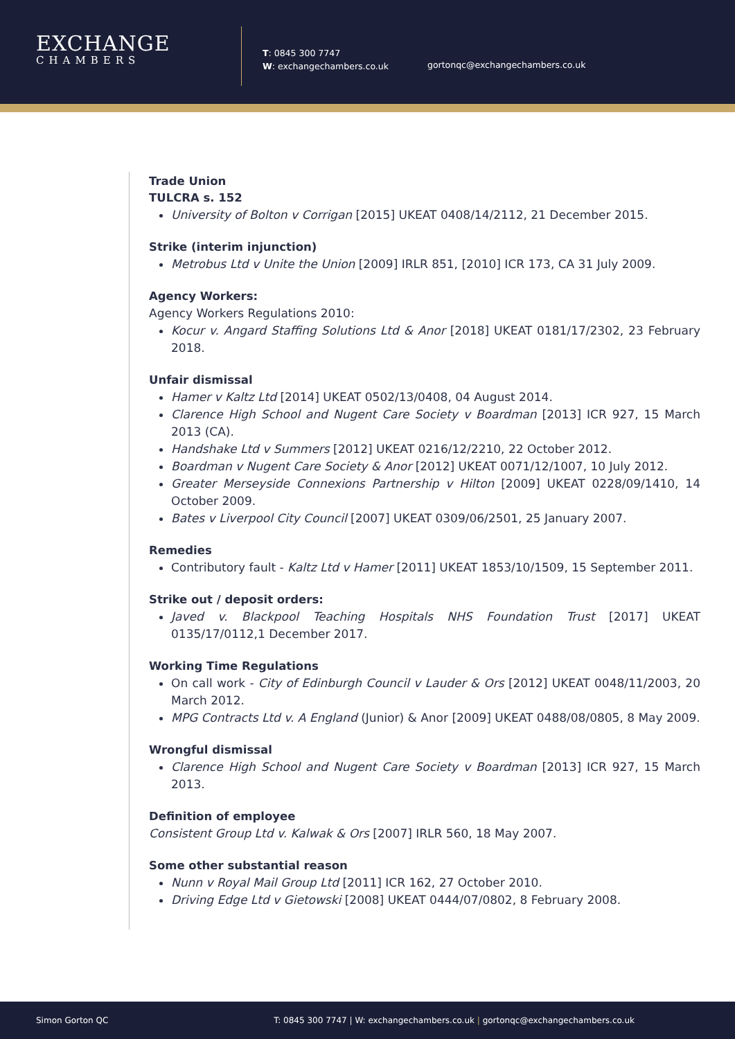EXCHANGE
CHAMBERS
T: 0845 300 7747
W: exchangechambers.co.uk
gortonqc@exchangechambers.co.uk
Trade Union
TULCRA s. 152
University of Bolton v Corrigan [2015] UKEAT 0408/14/2112, 21 December 2015.
Strike (interim injunction)
Metrobus Ltd v Unite the Union [2009] IRLR 851, [2010] ICR 173, CA 31 July 2009.
Agency Workers:
Agency Workers Regulations 2010:
Kocur v. Angard Staffing Solutions Ltd & Anor [2018] UKEAT 0181/17/2302, 23 February 2018.
Unfair dismissal
Hamer v Kaltz Ltd [2014] UKEAT 0502/13/0408, 04 August 2014.
Clarence High School and Nugent Care Society v Boardman [2013] ICR 927, 15 March 2013 (CA).
Handshake Ltd v Summers [2012] UKEAT 0216/12/2210, 22 October 2012.
Boardman v Nugent Care Society & Anor [2012] UKEAT 0071/12/1007, 10 July 2012.
Greater Merseyside Connexions Partnership v Hilton [2009] UKEAT 0228/09/1410, 14 October 2009.
Bates v Liverpool City Council [2007] UKEAT 0309/06/2501, 25 January 2007.
Remedies
Contributory fault - Kaltz Ltd v Hamer [2011] UKEAT 1853/10/1509, 15 September 2011.
Strike out / deposit orders:
Javed v. Blackpool Teaching Hospitals NHS Foundation Trust [2017] UKEAT 0135/17/0112,1 December 2017.
Working Time Regulations
On call work - City of Edinburgh Council v Lauder & Ors [2012] UKEAT 0048/11/2003, 20 March 2012.
MPG Contracts Ltd v. A England (Junior) & Anor [2009] UKEAT 0488/08/0805, 8 May 2009.
Wrongful dismissal
Clarence High School and Nugent Care Society v Boardman [2013] ICR 927, 15 March 2013.
Definition of employee
Consistent Group Ltd v. Kalwak & Ors [2007] IRLR 560, 18 May 2007.
Some other substantial reason
Nunn v Royal Mail Group Ltd [2011] ICR 162, 27 October 2010.
Driving Edge Ltd v Gietowski [2008] UKEAT 0444/07/0802, 8 February 2008.
Simon Gorton QC T: 0845 300 7747 | W: exchangechambers.co.uk | gortonqc@exchangechambers.co.uk